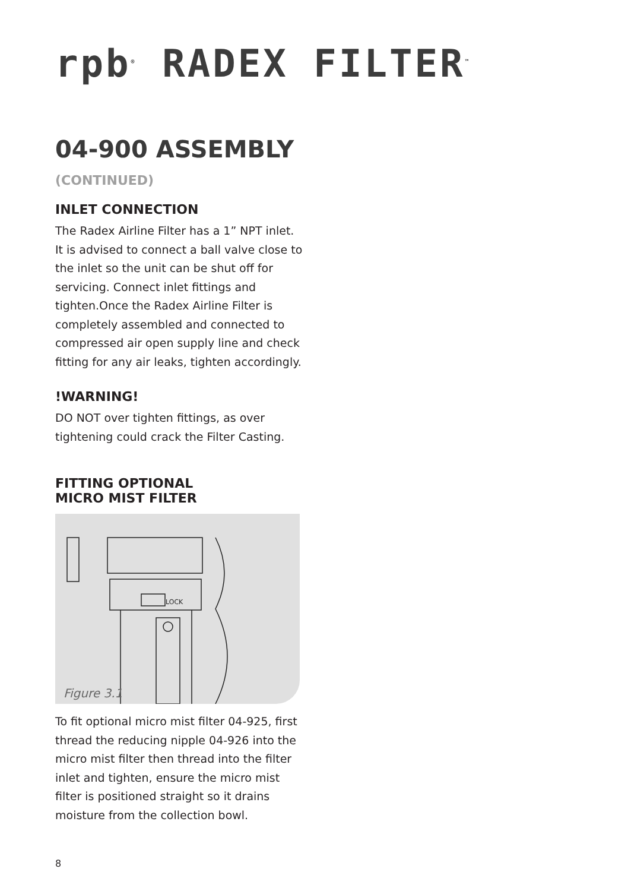rpb<sup>®</sup> RADEX FILTER<sup>™</sup>
04-900 ASSEMBLY (CONTINUED)
INLET CONNECTION
The Radex Airline Filter has a 1” NPT inlet. It is advised to connect a ball valve close to the inlet so the unit can be shut off for servicing. Connect inlet fittings and tighten.Once the Radex Airline Filter is completely assembled and connected to compressed air open supply line and check fitting for any air leaks, tighten accordingly.
!WARNING!
DO NOT over tighten fittings, as over tightening could crack the Filter Casting.
FITTING OPTIONAL
MICRO MIST FILTER
LOCK
Figure 3.1
To fit optional micro mist filter 04-925, first thread the reducing nipple 04-926 into the micro mist filter then thread into the filter inlet and tighten, ensure the micro mist filter is positioned straight so it drains moisture from the collection bowl.
8